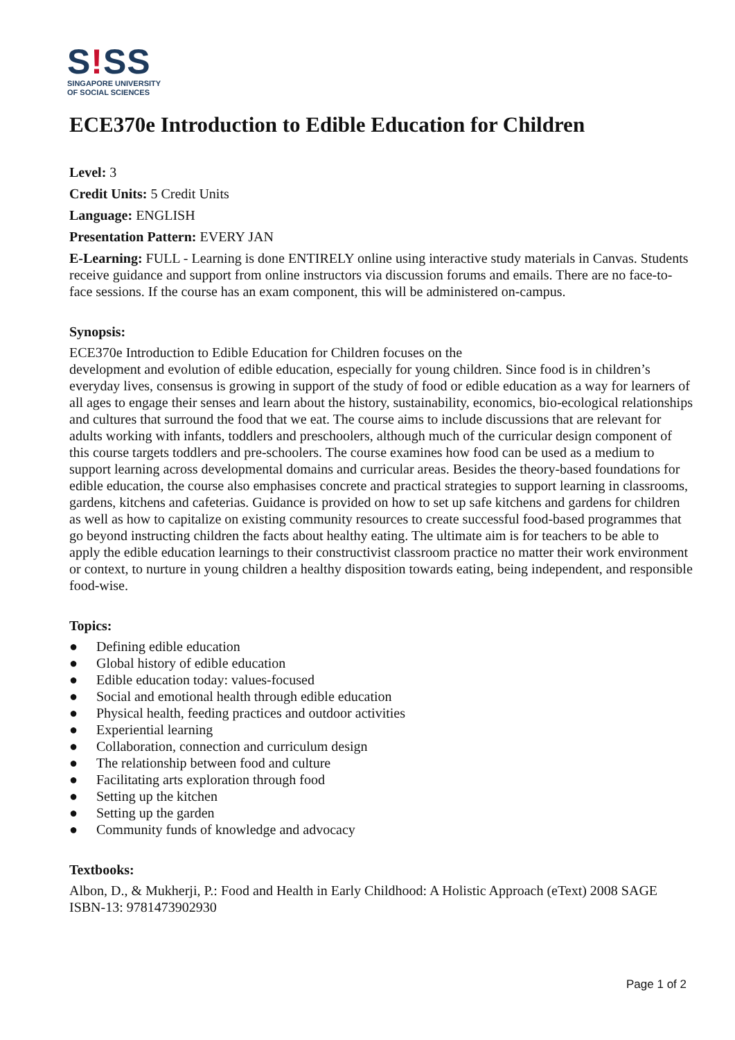S!SS
SINGAPORE UNIVERSITY
OF SOCIAL SCIENCES
ECE370e Introduction to Edible Education for Children
Level: 3
Credit Units: 5 Credit Units
Language: ENGLISH
Presentation Pattern: EVERY JAN
E-Learning: FULL - Learning is done ENTIRELY online using interactive study materials in Canvas. Students receive guidance and support from online instructors via discussion forums and emails. There are no face-to-face sessions. If the course has an exam component, this will be administered on-campus.
Synopsis:
ECE370e Introduction to Edible Education for Children focuses on the
development and evolution of edible education, especially for young children. Since food is in children’s everyday lives, consensus is growing in support of the study of food or edible education as a way for learners of all ages to engage their senses and learn about the history, sustainability, economics, bio-ecological relationships and cultures that surround the food that we eat. The course aims to include discussions that are relevant for adults working with infants, toddlers and preschoolers, although much of the curricular design component of this course targets toddlers and pre-schoolers. The course examines how food can be used as a medium to support learning across developmental domains and curricular areas. Besides the theory-based foundations for edible education, the course also emphasises concrete and practical strategies to support learning in classrooms, gardens, kitchens and cafeterias. Guidance is provided on how to set up safe kitchens and gardens for children as well as how to capitalize on existing community resources to create successful food-based programmes that go beyond instructing children the facts about healthy eating. The ultimate aim is for teachers to be able to apply the edible education learnings to their constructivist classroom practice no matter their work environment or context, to nurture in young children a healthy disposition towards eating, being independent, and responsible food-wise.
Topics:
● Defining edible education
● Global history of edible education
● Edible education today: values-focused
● Social and emotional health through edible education
● Physical health, feeding practices and outdoor activities
● Experiential learning
● Collaboration, connection and curriculum design
● The relationship between food and culture
● Facilitating arts exploration through food
● Setting up the kitchen
● Setting up the garden
● Community funds of knowledge and advocacy
Textbooks:
Albon, D., & Mukherji, P.: Food and Health in Early Childhood: A Holistic Approach (eText) 2008 SAGE
ISBN-13: 9781473902930
Page 1 of 2